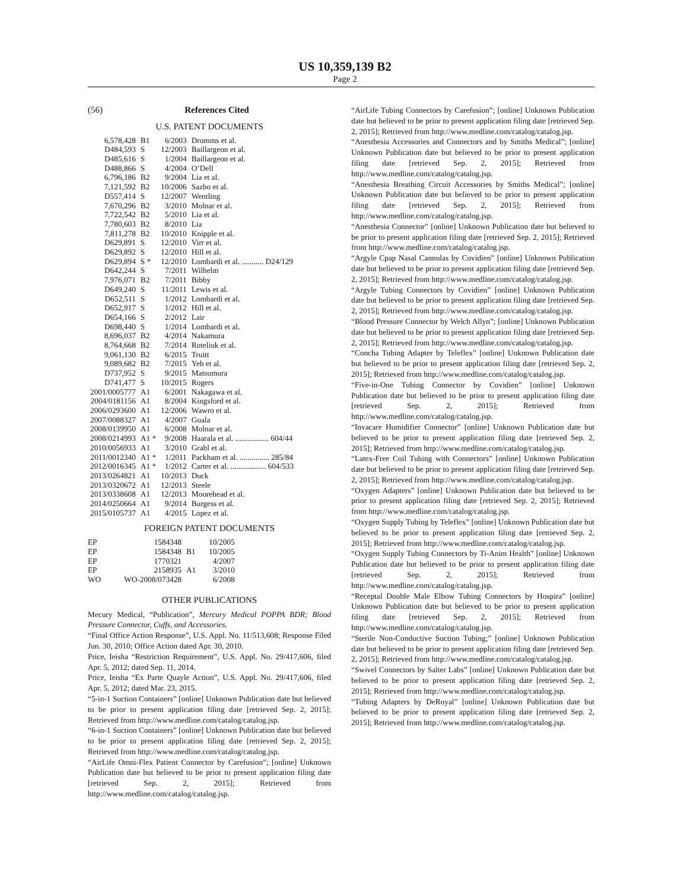US 10,359,139 B2
Page 2
(56) References Cited
U.S. PATENT DOCUMENTS
| 6,578,428 | B1 | 6/2003 | Dromms et al. |
| D484,593 | S | 12/2003 | Baillargeon et al. |
| D485,616 | S | 1/2004 | Baillargeon et al. |
| D488,866 | S | 4/2004 | O’Dell |
| 6,796,186 | B2 | 9/2004 | Lia et al. |
| 7,121,592 | B2 | 10/2006 | Sazbo et al. |
| D557,414 | S | 12/2007 | Wentling |
| 7,670,296 | B2 | 3/2010 | Molnar et al. |
| 7,722,542 | B2 | 5/2010 | Lia et al. |
| 7,780,603 | B2 | 8/2010 | Lia |
| 7,811,278 | B2 | 10/2010 | Knipple et al. |
| D629,891 | S | 12/2010 | Virr et al. |
| D629,892 | S | 12/2010 | Hill et al. |
| D629,894 | S * | 12/2010 | Lombardi et al. ........... D24/129 |
| D642,244 | S | 7/2011 | Wilhelm |
| 7,976,071 | B2 | 7/2011 | Bibby |
| D649,240 | S | 11/2011 | Lewis et al. |
| D652,511 | S | 1/2012 | Lombardi et al. |
| D652,917 | S | 1/2012 | Hill et al. |
| D654,166 | S | 2/2012 | Lair |
| D698,440 | S | 1/2014 | Lombardi et al. |
| 8,696,037 | B2 | 4/2014 | Nakamura |
| 8,764,668 | B2 | 7/2014 | Roteliuk et al. |
| 9,061,130 | B2 | 6/2015 | Truitt |
| 9,089,682 | B2 | 7/2015 | Yeh et al. |
| D737,952 | S | 9/2015 | Matsumura |
| D741,477 | S | 10/2015 | Rogers |
| 2001/0005777 | A1 | 6/2001 | Nakagawa et al. |
| 2004/0181156 | A1 | 8/2004 | Kingsford et al. |
| 2006/0293600 | A1 | 12/2006 | Wawro et al. |
| 2007/0088327 | A1 | 4/2007 | Guala |
| 2008/0139950 | A1 | 6/2008 | Molnar et al. |
| 2008/0214993 | A1 * | 9/2008 | Haarala et al. ................. 604/44 |
| 2010/0056933 | A1 | 3/2010 | Grabl et al. |
| 2011/0012340 | A1 * | 1/2011 | Packham et al. ............... 285/84 |
| 2012/0016345 | A1 * | 1/2012 | Carter et al. .................. 604/533 |
| 2013/0264821 | A1 | 10/2013 | Duck |
| 2013/0320672 | A1 | 12/2013 | Steele |
| 2013/0338608 | A1 | 12/2013 | Moorehead et al. |
| 2014/0250664 | A1 | 9/2014 | Burgess et al. |
| 2015/0105737 | A1 | 4/2015 | Lopez et al. |
FOREIGN PATENT DOCUMENTS
| EP | 1584348 | | 10/2005 |
| EP | 1584348 | B1 | 10/2005 |
| EP | 1770321 | | 4/2007 |
| EP | 2158935 | A1 | 3/2010 |
| WO | WO-2008/073428 | | 6/2008 |
OTHER PUBLICATIONS
Mecury Medical, “Publication”, Mercury Medical POPPA BDR; Blood Pressure Connector, Cuffs, and Accessories.
“Final Office Action Response”, U.S. Appl. No. 11/513,608; Response Filed Jun. 30, 2010; Office Action dated Apr. 30, 2010.
Price, Ieisha “Restriction Requirement”, U.S. Appl. No. 29/417,606, filed Apr. 5, 2012; dated Sep. 11, 2014.
Price, Ieisha “Ex Parte Quayle Action”, U.S. Appl. No. 29/417,606, filed Apr. 5, 2012; dated Mar. 23, 2015.
“5-in-1 Suction Containers” [online] Unknown Publication date but believed to be prior to present application filing date [retrieved Sep. 2, 2015]; Retrieved from http://www.medline.com/catalog/catalog.jsp.
“6-in-1 Suction Containers” [online] Unknown Publication date but believed to be prior to present application filing date [retrieved Sep. 2, 2015]; Retrieved from http://www.medline.com/catalog/catalog.jsp.
“AirLife Omni-Flex Patient Connector by Carefusion”; [online] Unknown Publication date but believed to be prior to present application filing date [retrieved Sep. 2, 2015]; Retrieved from http://www.medline.com/catalog/catalog.jsp.
“AirLife Tubing Connectors by Carefusion”; [online] Unknown Publication date but believed to be prior to present application filing date [retrieved Sep. 2, 2015]; Retrieved from http://www.medline.com/catalog/catalog.jsp.
“Anesthesia Accessories and Connectors and by Smiths Medical”; [online] Unknown Publication date but believed to be prior to present application filing date [retrieved Sep. 2, 2015]; Retrieved from http://www.medline.com/catalog/catalog.jsp.
“Anesthesia Breathing Circuit Accessories by Smiths Medical”; [online] Unknown Publication date but believed to be prior to present application filing date [retrieved Sep. 2, 2015]; Retrieved from http://www.medline.com/catalog/catalog.jsp.
“Anesthesia Connector” [online] Unknown Publication date but believed to be prior to present application filing date [retrieved Sep. 2, 2015]; Retrieved from http://www.medline.com/catalog/catalog.jsp.
“Argyle Cpap Nasal Cannulas by Covidien” [online] Unknown Publication date but believed to be prior to present application filing date [retrieved Sep. 2, 2015]; Retrieved from http://www.medline.com/catalog/catalog.jsp.
“Argyle Tubing Connectors by Covidien” [online] Unknown Publication date but believed to be prior to present application filing date [retrieved Sep. 2, 2015]; Retrieved from http://www.medline.com/catalog/catalog.jsp.
“Blood Pressure Connector by Welch Allyn”; [online] Unknown Publication date but believed to be prior to present application filing date [retrieved Sep. 2, 2015]; Retrieved from http://www.medline.com/catalog/catalog.jsp.
“Concha Tubing Adapter by Teleflex” [online] Unknown Publication date but believed to be prior to present application filing date [retrieved Sep. 2, 2015]; Retrieved from http://www.medline.com/catalog/catalog.jsp.
“Five-in-One Tubing Connector by Covidien” [online] Unknown Publication date but believed to be prior to present application filing date [retrieved Sep. 2, 2015]; Retrieved from http://www.medline.com/catalog/catalog.jsp.
“Invacare Humidifier Connector” [online] Unknown Publication date but believed to be prior to present application filing date [retrieved Sep. 2, 2015]; Retrieved from http://www.medline.com/catalog/catalog.jsp.
“Latex-Free Coil Tubing with Connectors” [online] Unknown Publication date but believed to be prior to present application filing date [retrieved Sep. 2, 2015]; Retrieved from http://www.medline.com/catalog/catalog.jsp.
“Oxygen Adapters” [online] Unknown Publication date but believed to be prior to present application filing date [retrieved Sep. 2, 2015]; Retrieved from http://www.medline.com/catalog/catalog.jsp.
“Oxygen Supply Tubing by Teleflex” [online] Unknown Publication date but believed to be prior to present application filing date [retrieved Sep. 2, 2015]; Retrieved from http://www.medline.com/catalog/catalog.jsp.
“Oxygen Supply Tubing Connectors by Ti-Anim Health” [online] Unknown Publication date but believed to be prior to present application filing date [retrieved Sep. 2, 2015]; Retrieved from http://www.medline.com/catalog/catalog.jsp.
“Receptal Double Male Elbow Tubing Connectors by Hospira” [online] Unknown Publication date but believed to be prior to present application filing date [retrieved Sep. 2, 2015]; Retrieved from http://www.medline.com/catalog/catalog.jsp.
“Sterile Non-Conductive Suction Tubing;” [online] Unknown Publication date but believed to be prior to present application filing date [retrieved Sep. 2, 2015]; Retrieved from http://www.medline.com/catalog/catalog.jsp.
“Swivel Connectors by Salter Labs” [online] Unknown Publication date but believed to be prior to present application filing date [retrieved Sep. 2, 2015]; Retrieved from http://www.medline.com/catalog/catalog.jsp.
“Tubing Adapters by DeRoyal” [online] Unknown Publication date but believed to be prior to present application filing date [retrieved Sep. 2, 2015]; Retrieved from http://www.medline.com/catalog/catalog.jsp.